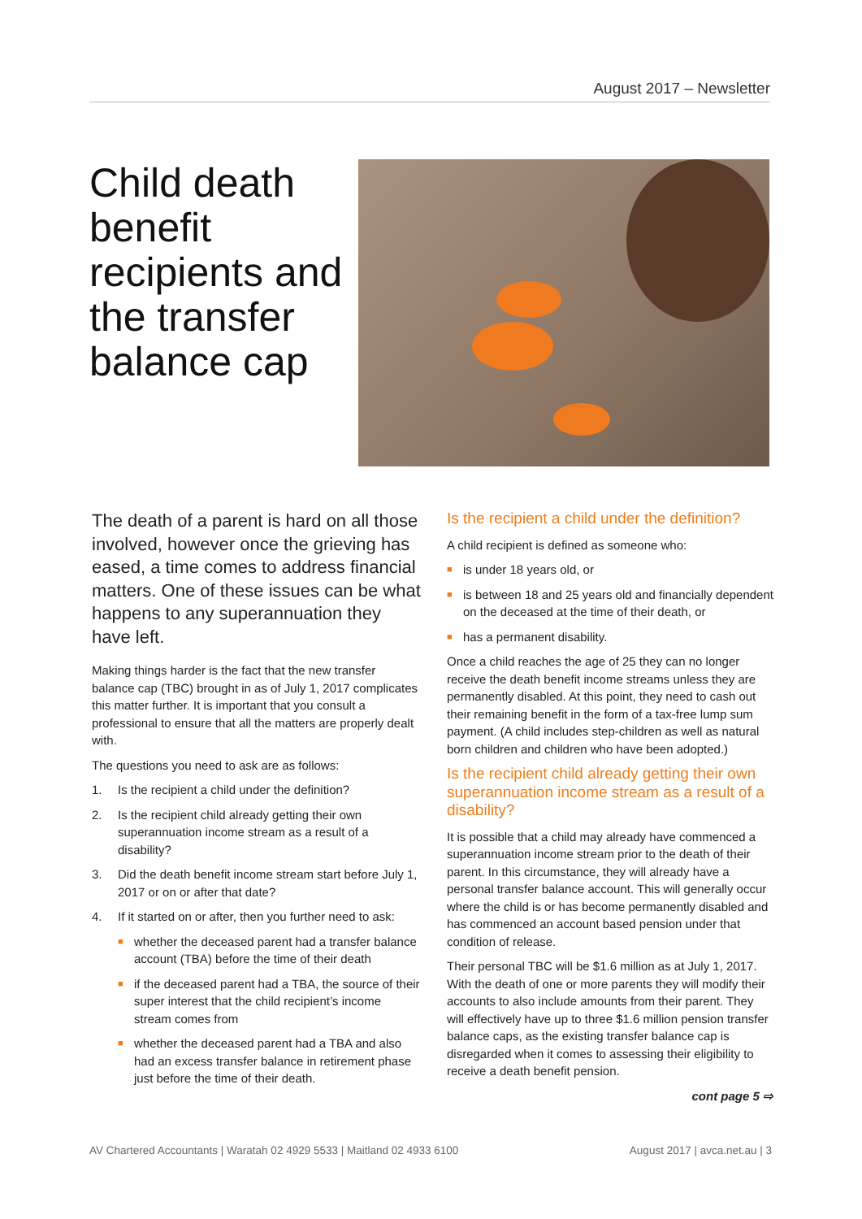August 2017 – Newsletter
Child death benefit recipients and the transfer balance cap
The death of a parent is hard on all those involved, however once the grieving has eased, a time comes to address financial matters. One of these issues can be what happens to any superannuation they have left.
Making things harder is the fact that the new transfer balance cap (TBC) brought in as of July 1, 2017 complicates this matter further. It is important that you consult a professional to ensure that all the matters are properly dealt with.
The questions you need to ask are as follows:
1. Is the recipient a child under the definition?
2. Is the recipient child already getting their own superannuation income stream as a result of a disability?
3. Did the death benefit income stream start before July 1, 2017 or on or after that date?
4. If it started on or after, then you further need to ask:
■ whether the deceased parent had a transfer balance account (TBA) before the time of their death
■ if the deceased parent had a TBA, the source of their super interest that the child recipient’s income stream comes from
■ whether the deceased parent had a TBA and also had an excess transfer balance in retirement phase just before the time of their death.
Is the recipient a child under the definition?
A child recipient is defined as someone who:
■ is under 18 years old, or
■ is between 18 and 25 years old and financially dependent on the deceased at the time of their death, or
■ has a permanent disability.
Once a child reaches the age of 25 they can no longer receive the death benefit income streams unless they are permanently disabled. At this point, they need to cash out their remaining benefit in the form of a tax-free lump sum payment. (A child includes step-children as well as natural born children and children who have been adopted.)
Is the recipient child already getting their own superannuation income stream as a result of a disability?
It is possible that a child may already have commenced a superannuation income stream prior to the death of their parent. In this circumstance, they will already have a personal transfer balance account. This will generally occur where the child is or has become permanently disabled and has commenced an account based pension under that condition of release.
Their personal TBC will be $1.6 million as at July 1, 2017. With the death of one or more parents they will modify their accounts to also include amounts from their parent. They will effectively have up to three $1.6 million pension transfer balance caps, as the existing transfer balance cap is disregarded when it comes to assessing their eligibility to receive a death benefit pension.
cont page 5 ⇨
AV Chartered Accountants | Waratah 02 4929 5533 | Maitland 02 4933 6100 August 2017 | avca.net.au | 3